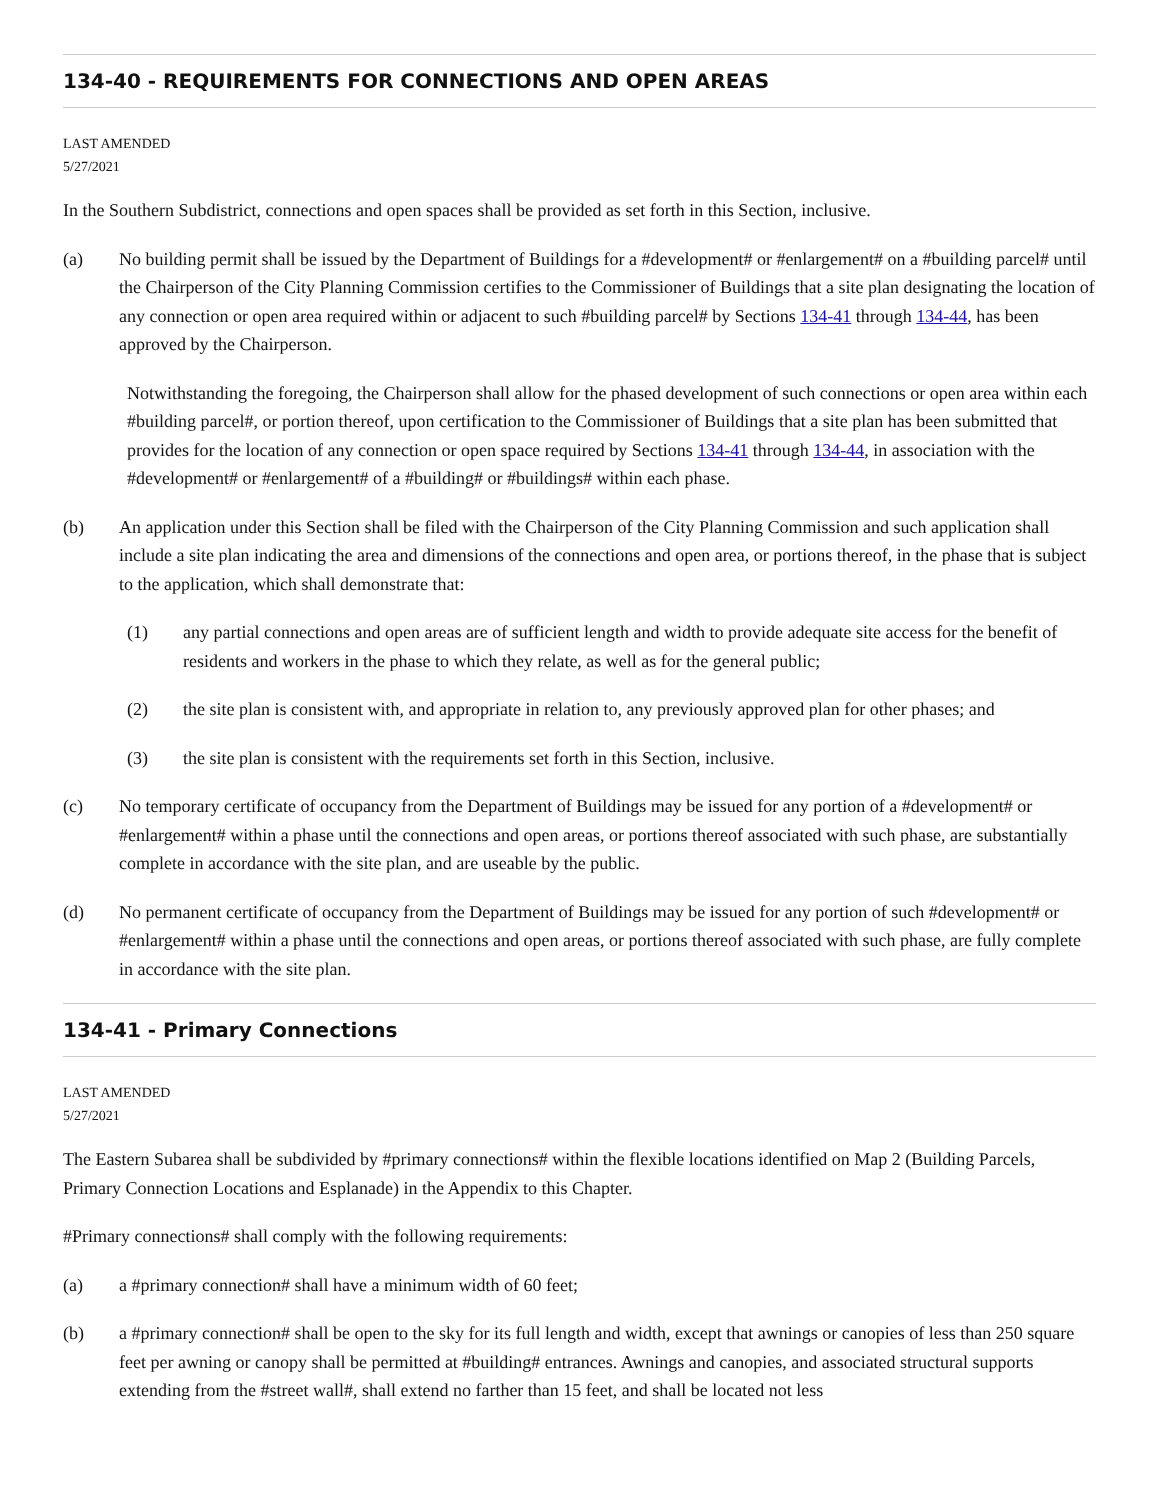134-40 - REQUIREMENTS FOR CONNECTIONS AND OPEN AREAS
LAST AMENDED
5/27/2021
In the Southern Subdistrict, connections and open spaces shall be provided as set forth in this Section, inclusive.
(a) No building permit shall be issued by the Department of Buildings for a #development# or #enlargement# on a #building parcel# until the Chairperson of the City Planning Commission certifies to the Commissioner of Buildings that a site plan designating the location of any connection or open area required within or adjacent to such #building parcel# by Sections 134-41 through 134-44, has been approved by the Chairperson.
Notwithstanding the foregoing, the Chairperson shall allow for the phased development of such connections or open area within each #building parcel#, or portion thereof, upon certification to the Commissioner of Buildings that a site plan has been submitted that provides for the location of any connection or open space required by Sections 134-41 through 134-44, in association with the #development# or #enlargement# of a #building# or #buildings# within each phase.
(b) An application under this Section shall be filed with the Chairperson of the City Planning Commission and such application shall include a site plan indicating the area and dimensions of the connections and open area, or portions thereof, in the phase that is subject to the application, which shall demonstrate that:
(1) any partial connections and open areas are of sufficient length and width to provide adequate site access for the benefit of residents and workers in the phase to which they relate, as well as for the general public;
(2) the site plan is consistent with, and appropriate in relation to, any previously approved plan for other phases; and
(3) the site plan is consistent with the requirements set forth in this Section, inclusive.
(c) No temporary certificate of occupancy from the Department of Buildings may be issued for any portion of a #development# or #enlargement# within a phase until the connections and open areas, or portions thereof associated with such phase, are substantially complete in accordance with the site plan, and are useable by the public.
(d) No permanent certificate of occupancy from the Department of Buildings may be issued for any portion of such #development# or #enlargement# within a phase until the connections and open areas, or portions thereof associated with such phase, are fully complete in accordance with the site plan.
134-41 - Primary Connections
LAST AMENDED
5/27/2021
The Eastern Subarea shall be subdivided by #primary connections# within the flexible locations identified on Map 2 (Building Parcels, Primary Connection Locations and Esplanade) in the Appendix to this Chapter.
#Primary connections# shall comply with the following requirements:
(a) a #primary connection# shall have a minimum width of 60 feet;
(b) a #primary connection# shall be open to the sky for its full length and width, except that awnings or canopies of less than 250 square feet per awning or canopy shall be permitted at #building# entrances. Awnings and canopies, and associated structural supports extending from the #street wall#, shall extend no farther than 15 feet, and shall be located not less